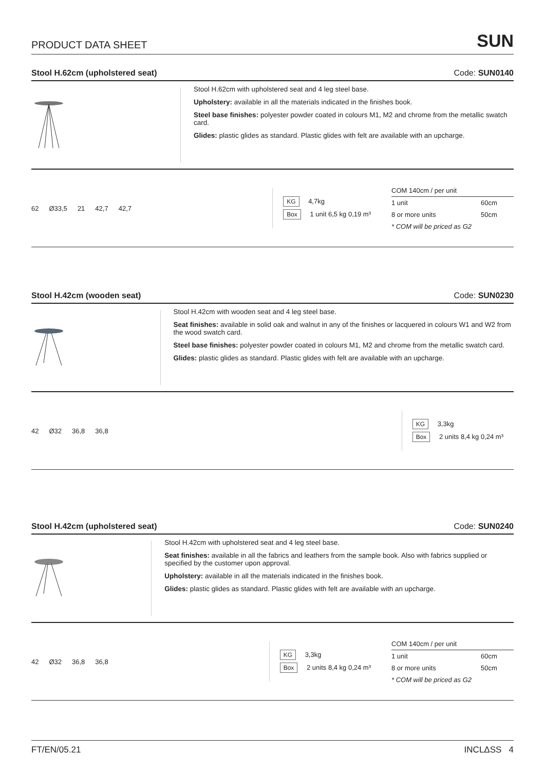PRODUCT DATA SHEET SUN
Stool H.62cm (upholstered seat) Code: SUN0140
Stool H.62cm with upholstered seat and 4 leg steel base.
Upholstery: available in all the materials indicated in the finishes book.
Steel base finishes: polyester powder coated in colours M1, M2 and chrome from the metallic swatch card.
Glides: plastic glides as standard. Plastic glides with felt are available with an upcharge.
62 Ø33,5 21 42,7 42,7
KG 4,7kg
Box 1 unit 6,5 kg 0,19 m³
| COM 140cm / per unit | |
| --- | --- |
| 1 unit | 60cm |
| 8 or more units | 50cm |
| * COM will be priced as G2 | |
Stool H.42cm (wooden seat) Code: SUN0230
Stool H.42cm with wooden seat and 4 leg steel base.
Seat finishes: available in solid oak and walnut in any of the finishes or lacquered in colours W1 and W2 from the wood swatch card.
Steel base finishes: polyester powder coated in colours M1, M2 and chrome from the metallic swatch card.
Glides: plastic glides as standard. Plastic glides with felt are available with an upcharge.
42 Ø32 36,8 36,8
KG 3,3kg
Box 2 units 8,4 kg 0,24 m³
Stool H.42cm (upholstered seat) Code: SUN0240
Stool H.42cm with upholstered seat and 4 leg steel base.
Seat finishes: available in all the fabrics and leathers from the sample book. Also with fabrics supplied or specified by the customer upon approval.
Upholstery: available in all the materials indicated in the finishes book.
Glides: plastic glides as standard. Plastic glides with felt are available with an upcharge.
42 Ø32 36,8 36,8
KG 3,3kg
Box 2 units 8,4 kg 0,24 m³
| COM 140cm / per unit | |
| --- | --- |
| 1 unit | 60cm |
| 8 or more units | 50cm |
| * COM will be priced as G2 | |
FT/EN/05.21 INCLΔSS 4